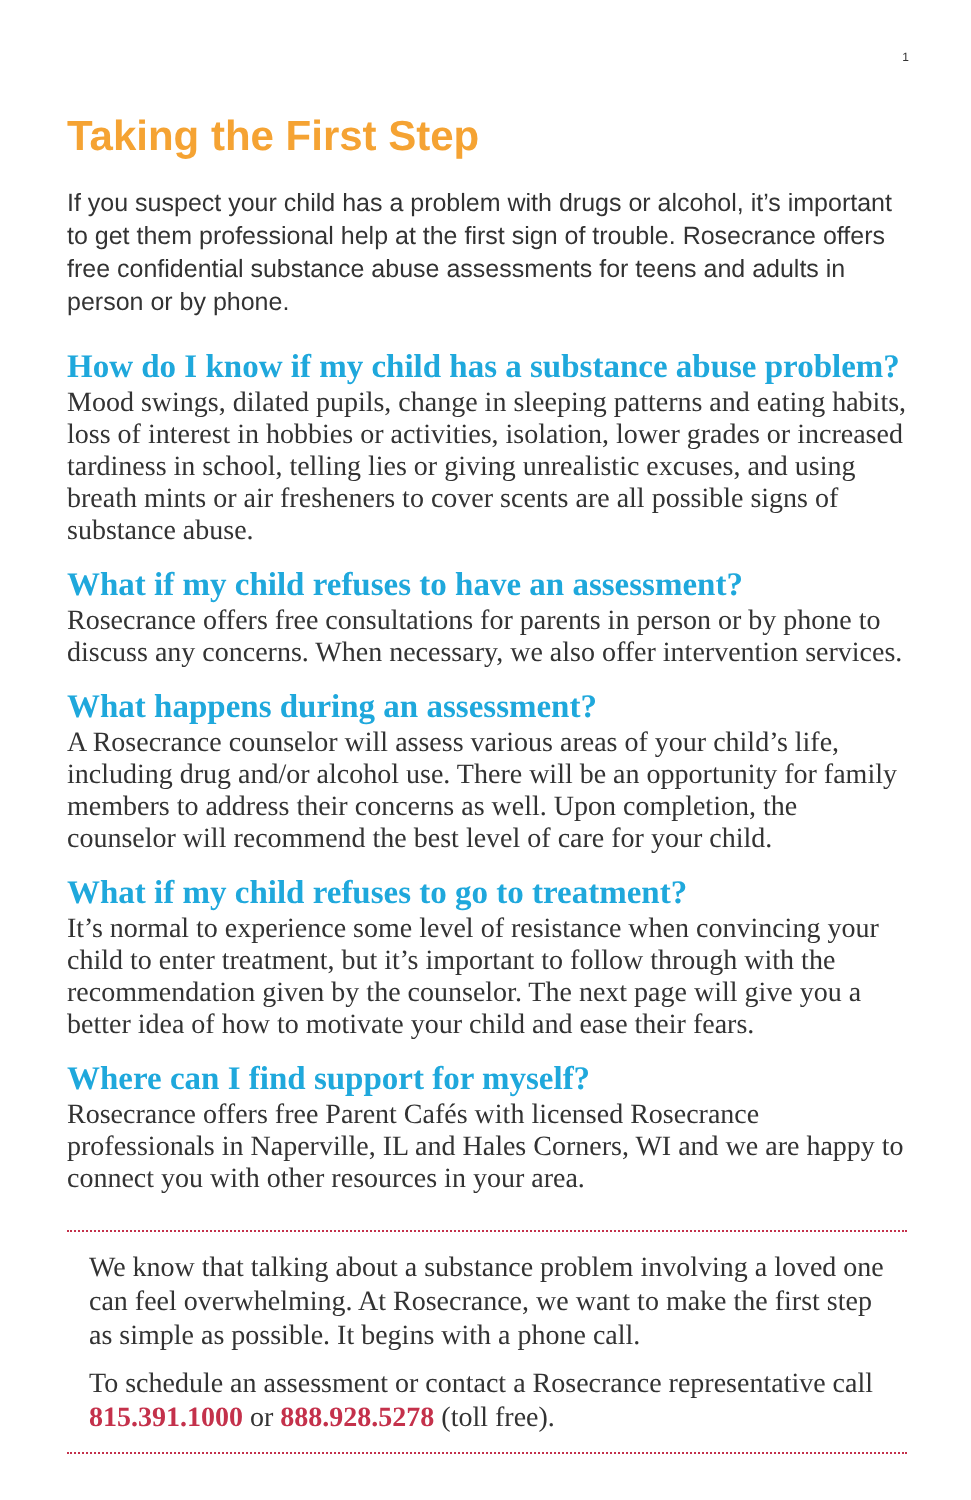1
Taking the First Step
If you suspect your child has a problem with drugs or alcohol, it’s important to get them professional help at the first sign of trouble. Rosecrance offers free confidential substance abuse assessments for teens and adults in person or by phone.
How do I know if my child has a substance abuse problem?
Mood swings, dilated pupils, change in sleeping patterns and eating habits, loss of interest in hobbies or activities, isolation, lower grades or increased tardiness in school, telling lies or giving unrealistic excuses, and using breath mints or air fresheners to cover scents are all possible signs of substance abuse.
What if my child refuses to have an assessment?
Rosecrance offers free consultations for parents in person or by phone to discuss any concerns. When necessary, we also offer intervention services.
What happens during an assessment?
A Rosecrance counselor will assess various areas of your child’s life, including drug and/or alcohol use. There will be an opportunity for family members to address their concerns as well. Upon completion, the counselor will recommend the best level of care for your child.
What if my child refuses to go to treatment?
It’s normal to experience some level of resistance when convincing your child to enter treatment, but it’s important to follow through with the recommendation given by the counselor. The next page will give you a better idea of how to motivate your child and ease their fears.
Where can I find support for myself?
Rosecrance offers free Parent Cafés with licensed Rosecrance professionals in Naperville, IL and Hales Corners, WI and we are happy to connect you with other resources in your area.
We know that talking about a substance problem involving a loved one can feel overwhelming. At Rosecrance, we want to make the first step as simple as possible. It begins with a phone call.
To schedule an assessment or contact a Rosecrance representative call 815.391.1000 or 888.928.5278 (toll free).